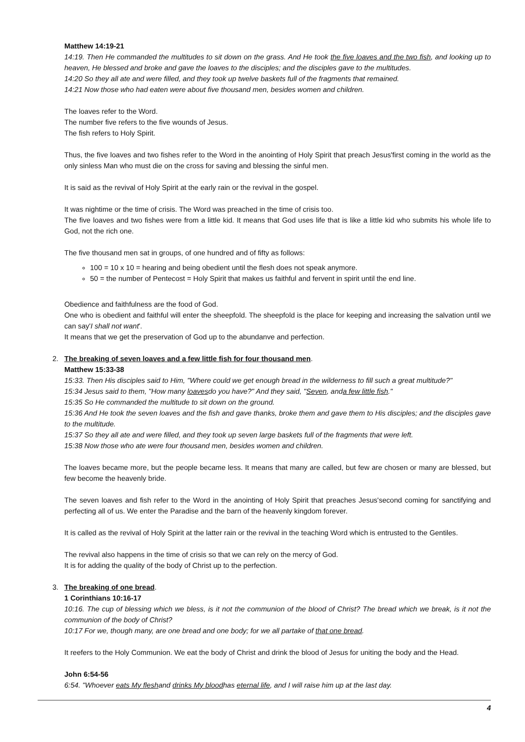Matthew 14:19-21
14:19. Then He commanded the multitudes to sit down on the grass. And He took the five loaves and the two fish, and looking up to heaven, He blessed and broke and gave the loaves to the disciples; and the disciples gave to the multitudes.
14:20 So they all ate and were filled, and they took up twelve baskets full of the fragments that remained.
14:21 Now those who had eaten were about five thousand men, besides women and children.
The loaves refer to the Word.
The number five refers to the five wounds of Jesus.
The fish refers to Holy Spirit.
Thus, the five loaves and two fishes refer to the Word in the anointing of Holy Spirit that preach Jesus'first coming in the world as the only sinless Man who must die on the cross for saving and blessing the sinful men.
It is said as the revival of Holy Spirit at the early rain or the revival in the gospel.
It was nightime or the time of crisis. The Word was preached in the time of crisis too.
The five loaves and two fishes were from a little kid. It means that God uses life that is like a little kid who submits his whole life to God, not the rich one.
The five thousand men sat in groups, of one hundred and of fifty as follows:
100 = 10 x 10 = hearing and being obedient until the flesh does not speak anymore.
50 = the number of Pentecost = Holy Spirit that makes us faithful and fervent in spirit until the end line.
Obedience and faithfulness are the food of God.
One who is obedient and faithful will enter the sheepfold. The sheepfold is the place for keeping and increasing the salvation until we can say'I shall not want'.
It means that we get the preservation of God up to the abundanve and perfection.
2. The breaking of seven loaves and a few little fish for four thousand men.
Matthew 15:33-38
15:33. Then His disciples said to Him, "Where could we get enough bread in the wilderness to fill such a great multitude?"
15:34 Jesus said to them, "How many loavesdo you have?" And they said, "Seven, anda few little fish."
15:35 So He commanded the multitude to sit down on the ground.
15:36 And He took the seven loaves and the fish and gave thanks, broke them and gave them to His disciples; and the disciples gave to the multitude.
15:37 So they all ate and were filled, and they took up seven large baskets full of the fragments that were left.
15:38 Now those who ate were four thousand men, besides women and children.
The loaves became more, but the people became less. It means that many are called, but few are chosen or many are blessed, but few become the heavenly bride.
The seven loaves and fish refer to the Word in the anointing of Holy Spirit that preaches Jesus'second coming for sanctifying and perfecting all of us. We enter the Paradise and the barn of the heavenly kingdom forever.
It is called as the revival of Holy Spirit at the latter rain or the revival in the teaching Word which is entrusted to the Gentiles.
The revival also happens in the time of crisis so that we can rely on the mercy of God.
It is for adding the quality of the body of Christ up to the perfection.
3. The breaking of one bread.
1 Corinthians 10:16-17
10:16. The cup of blessing which we bless, is it not the communion of the blood of Christ? The bread which we break, is it not the communion of the body of Christ?
10:17 For we, though many, are one bread and one body; for we all partake of that one bread.
It reefers to the Holy Communion. We eat the body of Christ and drink the blood of Jesus for uniting the body and the Head.
John 6:54-56
6:54. "Whoever eats My fleshand drinks My bloodhas eternal life, and I will raise him up at the last day.
4